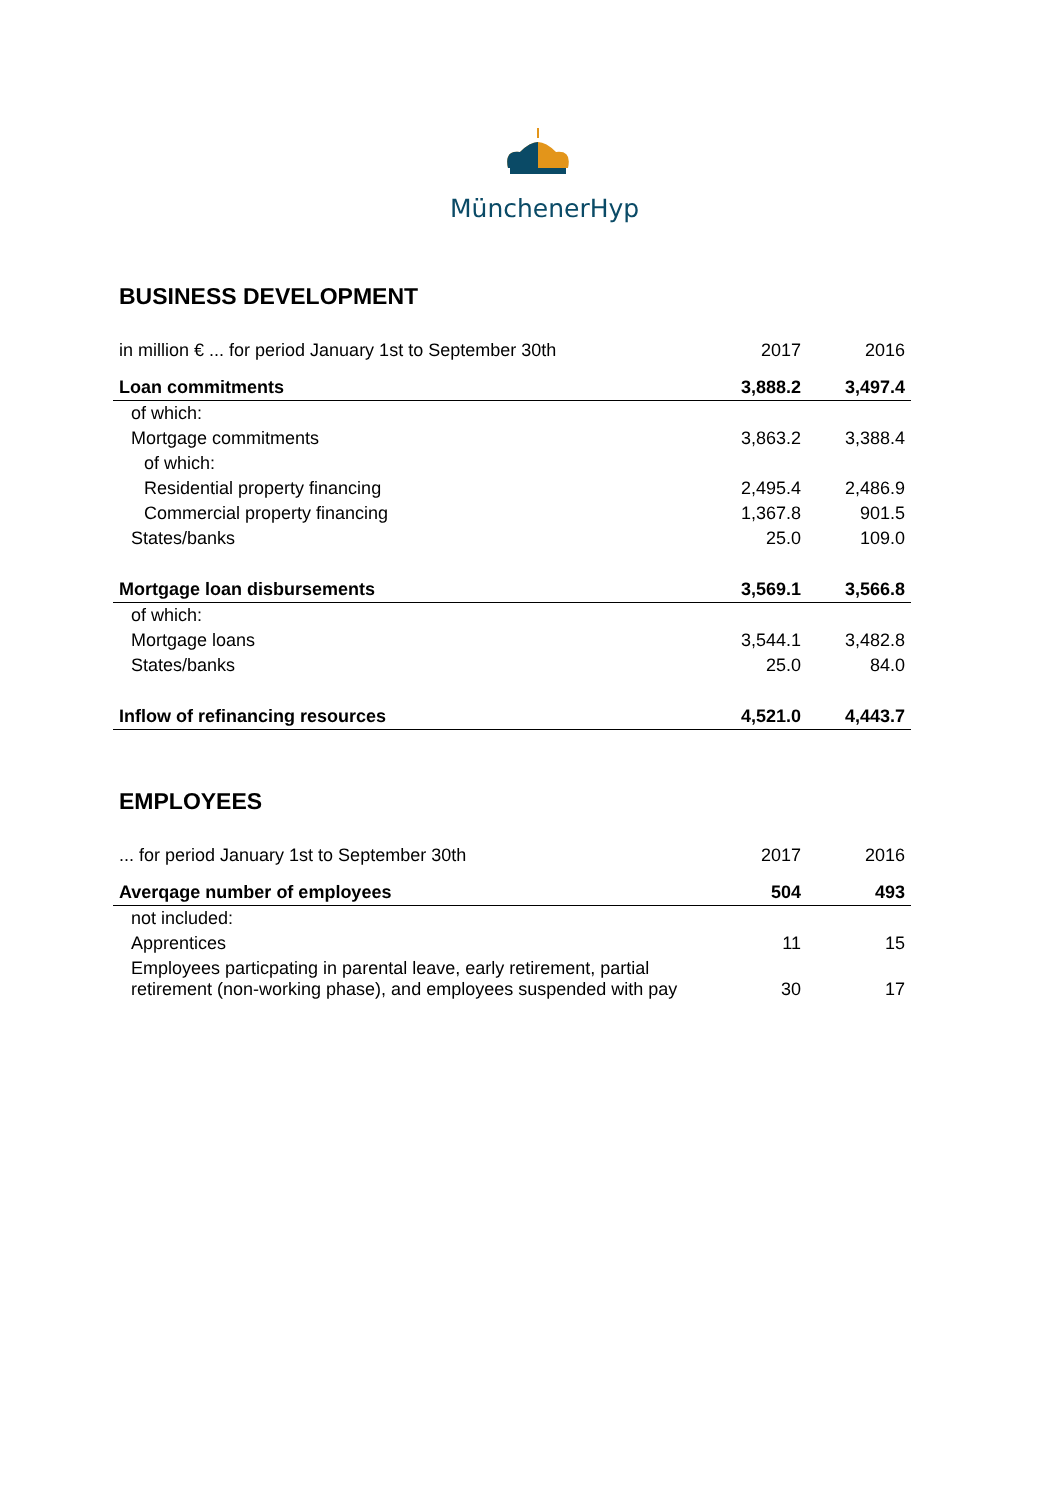MünchenerHyp
BUSINESS DEVELOPMENT
| in million € ... for period January 1st to September 30th | 2017 | 2016 |
| Loan commitments | 3,888.2 | 3,497.4 |
| of which: | | |
| Mortgage commitments | 3,863.2 | 3,388.4 |
| of which: | | |
| Residential property financing | 2,495.4 | 2,486.9 |
| Commercial property financing | 1,367.8 | 901.5 |
| States/banks | 25.0 | 109.0 |
| Mortgage loan disbursements | 3,569.1 | 3,566.8 |
| of which: | | |
| Mortgage loans | 3,544.1 | 3,482.8 |
| States/banks | 25.0 | 84.0 |
| Inflow of refinancing resources | 4,521.0 | 4,443.7 |
EMPLOYEES
| ... for period January 1st to September 30th | 2017 | 2016 |
| Averqage number of employees | 504 | 493 |
| not included: | | |
| Apprentices | 11 | 15 |
| Employees particpating in parental leave, early retirement, partial retirement (non-working phase), and employees suspended with pay | 30 | 17 |